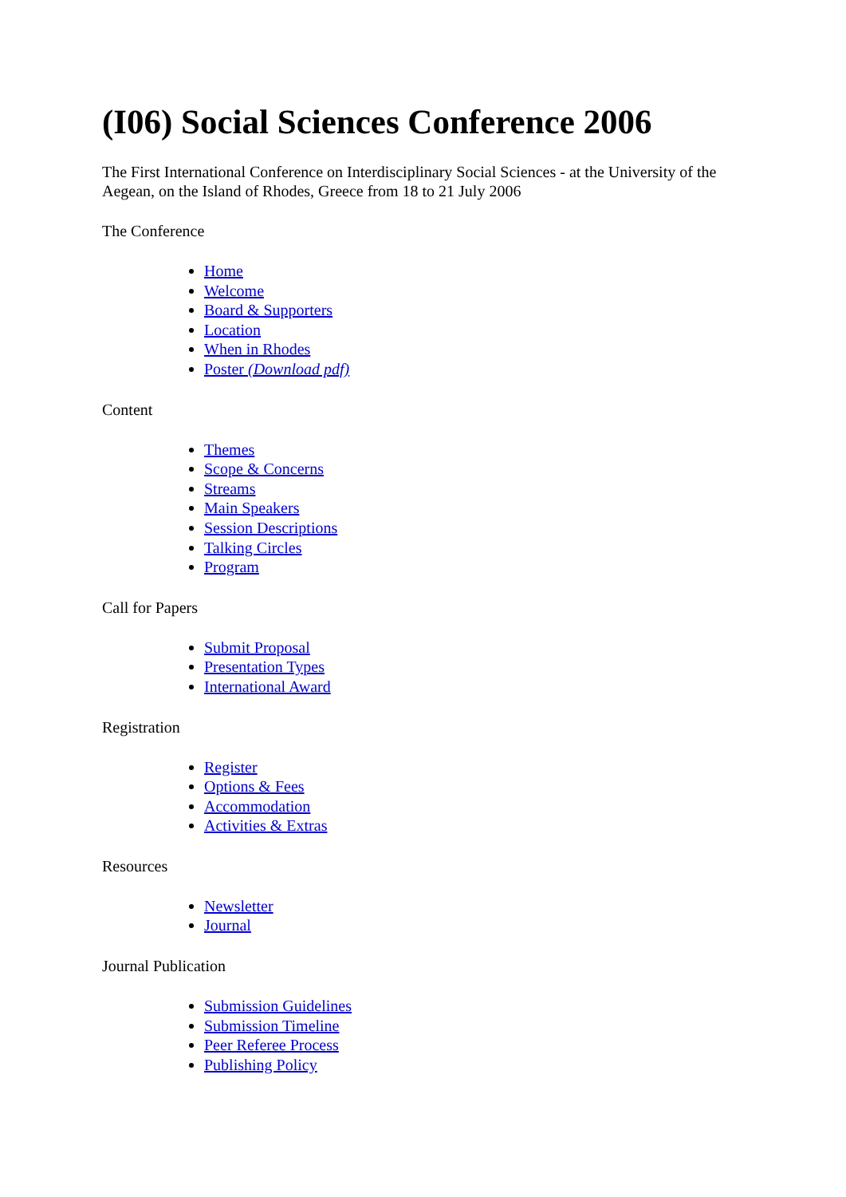(I06) Social Sciences Conference 2006
The First International Conference on Interdisciplinary Social Sciences - at the University of the Aegean, on the Island of Rhodes, Greece from 18 to 21 July 2006
The Conference
Home
Welcome
Board & Supporters
Location
When in Rhodes
Poster (Download pdf)
Content
Themes
Scope & Concerns
Streams
Main Speakers
Session Descriptions
Talking Circles
Program
Call for Papers
Submit Proposal
Presentation Types
International Award
Registration
Register
Options & Fees
Accommodation
Activities & Extras
Resources
Newsletter
Journal
Journal Publication
Submission Guidelines
Submission Timeline
Peer Referee Process
Publishing Policy